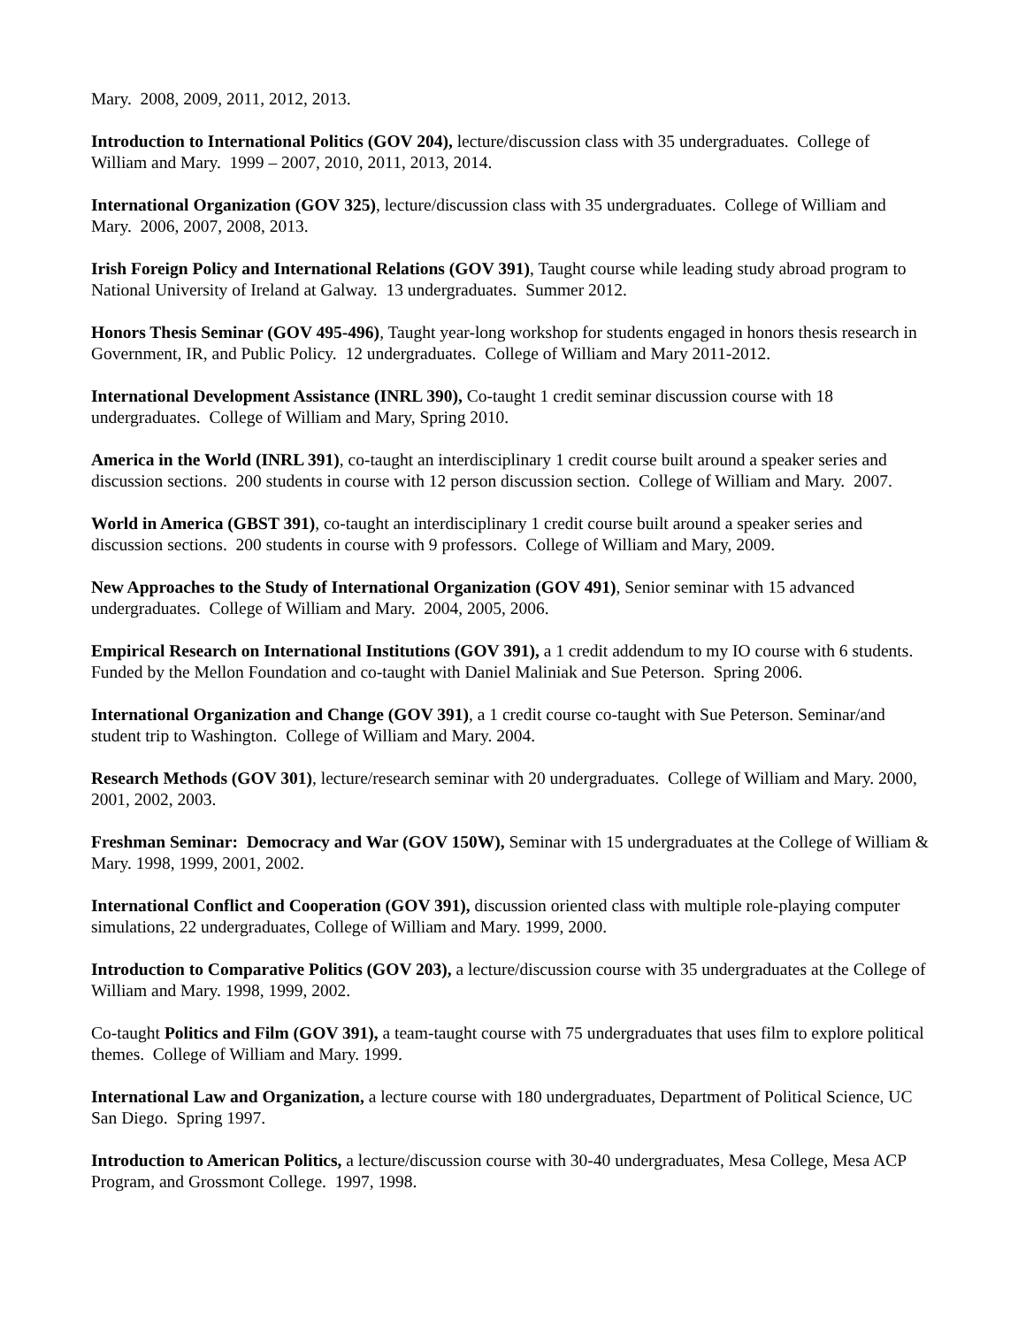Mary. 2008, 2009, 2011, 2012, 2013.
Introduction to International Politics (GOV 204), lecture/discussion class with 35 undergraduates. College of William and Mary. 1999 – 2007, 2010, 2011, 2013, 2014.
International Organization (GOV 325), lecture/discussion class with 35 undergraduates. College of William and Mary. 2006, 2007, 2008, 2013.
Irish Foreign Policy and International Relations (GOV 391), Taught course while leading study abroad program to National University of Ireland at Galway. 13 undergraduates. Summer 2012.
Honors Thesis Seminar (GOV 495-496), Taught year-long workshop for students engaged in honors thesis research in Government, IR, and Public Policy. 12 undergraduates. College of William and Mary 2011-2012.
International Development Assistance (INRL 390), Co-taught 1 credit seminar discussion course with 18 undergraduates. College of William and Mary, Spring 2010.
America in the World (INRL 391), co-taught an interdisciplinary 1 credit course built around a speaker series and discussion sections. 200 students in course with 12 person discussion section. College of William and Mary. 2007.
World in America (GBST 391), co-taught an interdisciplinary 1 credit course built around a speaker series and discussion sections. 200 students in course with 9 professors. College of William and Mary, 2009.
New Approaches to the Study of International Organization (GOV 491), Senior seminar with 15 advanced undergraduates. College of William and Mary. 2004, 2005, 2006.
Empirical Research on International Institutions (GOV 391), a 1 credit addendum to my IO course with 6 students. Funded by the Mellon Foundation and co-taught with Daniel Maliniak and Sue Peterson. Spring 2006.
International Organization and Change (GOV 391), a 1 credit course co-taught with Sue Peterson. Seminar/and student trip to Washington. College of William and Mary. 2004.
Research Methods (GOV 301), lecture/research seminar with 20 undergraduates. College of William and Mary. 2000, 2001, 2002, 2003.
Freshman Seminar: Democracy and War (GOV 150W), Seminar with 15 undergraduates at the College of William & Mary. 1998, 1999, 2001, 2002.
International Conflict and Cooperation (GOV 391), discussion oriented class with multiple role-playing computer simulations, 22 undergraduates, College of William and Mary. 1999, 2000.
Introduction to Comparative Politics (GOV 203), a lecture/discussion course with 35 undergraduates at the College of William and Mary. 1998, 1999, 2002.
Co-taught Politics and Film (GOV 391), a team-taught course with 75 undergraduates that uses film to explore political themes. College of William and Mary. 1999.
International Law and Organization, a lecture course with 180 undergraduates, Department of Political Science, UC San Diego. Spring 1997.
Introduction to American Politics, a lecture/discussion course with 30-40 undergraduates, Mesa College, Mesa ACP Program, and Grossmont College. 1997, 1998.